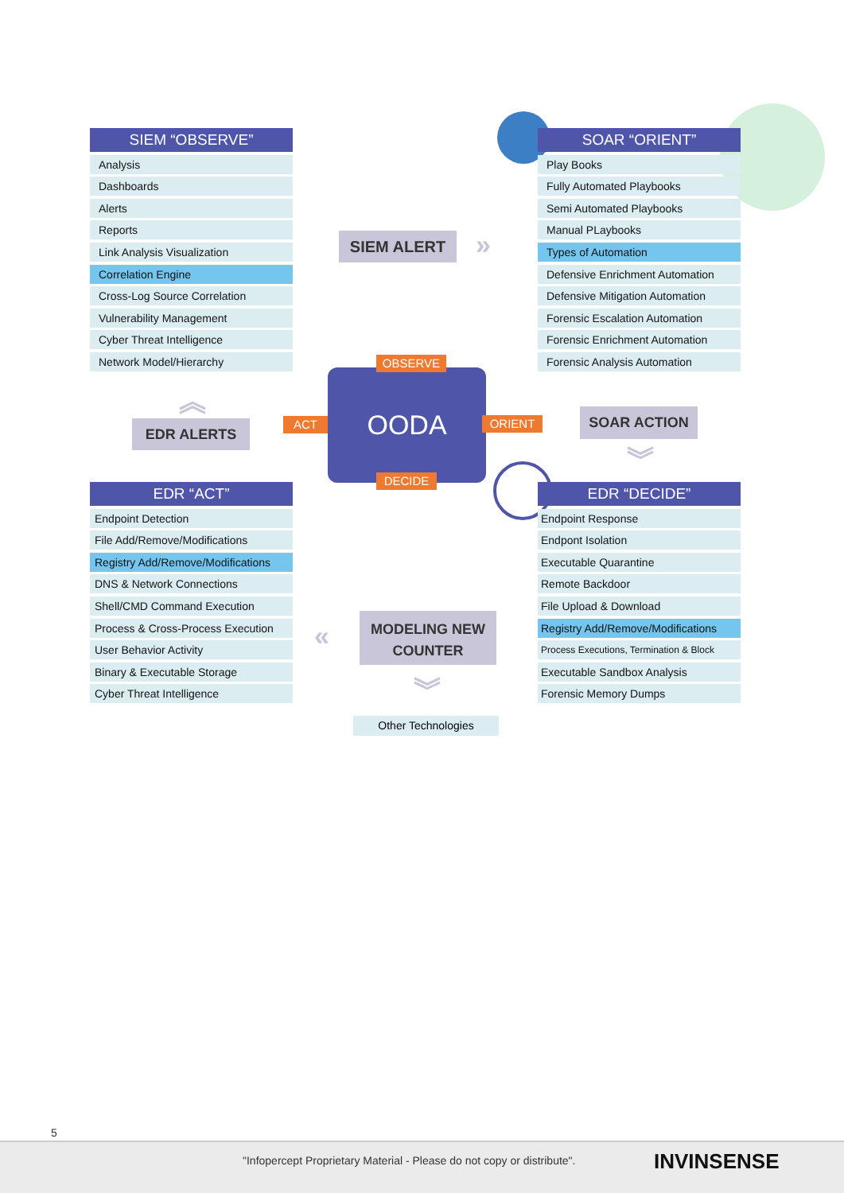SIEM “OBSERVE”
Analysis
Dashboards
Alerts
Reports
Link Analysis Visualization
Correlation Engine
Cross-Log Source Correlation
Vulnerability Management
Cyber Threat Intelligence
Network Model/Hierarchy
SOAR “ORIENT”
Play Books
Fully Automated Playbooks
Semi Automated Playbooks
Manual PLaybooks
Types of Automation
Defensive Enrichment Automation
Defensive Mitigation Automation
Forensic Escalation Automation
Forensic Enrichment Automation
Forensic Analysis Automation
SIEM ALERT »
OODA
OBSERVE
ACT ORIENT
DECIDE
︽
EDR ALERTS
SOAR ACTION
︾
EDR “ACT”
Endpoint Detection
File Add/Remove/Modifications
Registry Add/Remove/Modifications
DNS & Network Connections
Shell/CMD Command Execution
Process & Cross-Process Execution
User Behavior Activity
Binary & Executable Storage
Cyber Threat Intelligence
EDR “DECIDE”
Endpoint Response
Endpont Isolation
Executable Quarantine
Remote Backdoor
File Upload & Download
Registry Add/Remove/Modifications
Process Executions, Termination & Block
Executable Sandbox Analysis
Forensic Memory Dumps
«
MODELING NEW
COUNTER
︾
Other Technologies
5
"Infopercept Proprietary Material - Please do not copy or distribute".
INVINSENSE